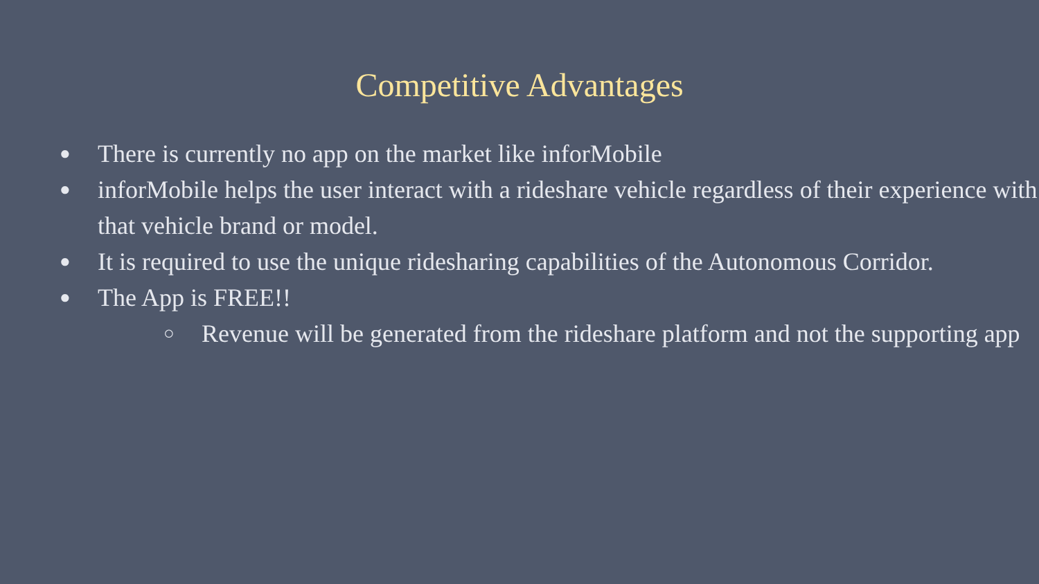Competitive Advantages
● There is currently no app on the market like inforMobile
● inforMobile helps the user interact with a rideshare vehicle regardless of their experience with that vehicle brand or model.
● It is required to use the unique ridesharing capabilities of the Autonomous Corridor.
● The App is FREE!!
○ Revenue will be generated from the rideshare platform and not the supporting app